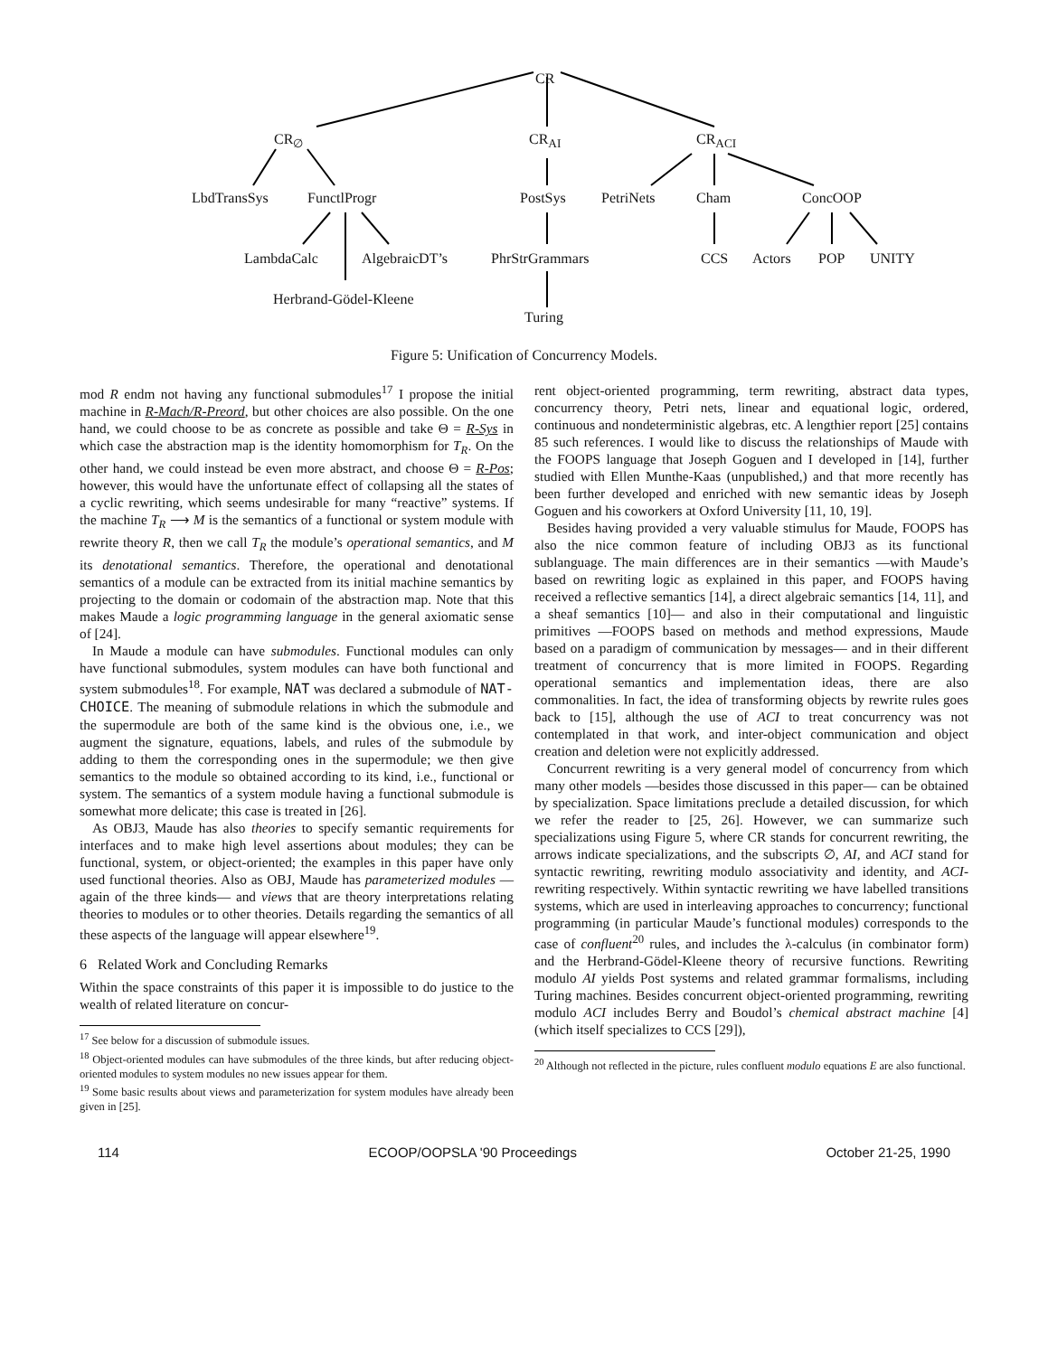CR
CR<sub>∅</sub> CR<sub>AI</sub> CR<sub>ACI</sub>
LbdTransSys FunctlProgr PostSys PetriNets Cham ConcOOP
LambdaCalc AlgebraicDT’s PhrStrGrammars CCS Actors POP UNITY
Herbrand-Gödel-Kleene
Turing
Figure 5: Unification of Concurrency Models.
mod R endm not having any functional submodules<sup>17</sup> I propose the initial machine in R-Mach/R-Preord, but other choices are also possible. On the one hand, we could choose to be as concrete as possible and take Θ = R-Sys in which case the abstraction map is the identity homomorphism for T<sub>R</sub>. On the other hand, we could instead be even more abstract, and choose Θ = R-Pos; however, this would have the unfortunate effect of collapsing all the states of a cyclic rewriting, which seems undesirable for many “reactive” systems. If the machine T<sub>R</sub> ⟶ M is the semantics of a functional or system module with rewrite theory R, then we call T<sub>R</sub> the module’s operational semantics, and M its denotational semantics. Therefore, the operational and denotational semantics of a module can be extracted from its initial machine semantics by projecting to the domain or codomain of the abstraction map. Note that this makes Maude a logic programming language in the general axiomatic sense of [24].
In Maude a module can have submodules. Functional modules can only have functional submodules, system modules can have both functional and system submodules<sup>18</sup>. For example, NAT was declared a submodule of NAT-CHOICE. The meaning of submodule relations in which the submodule and the supermodule are both of the same kind is the obvious one, i.e., we augment the signature, equations, labels, and rules of the submodule by adding to them the corresponding ones in the supermodule; we then give semantics to the module so obtained according to its kind, i.e., functional or system. The semantics of a system module having a functional submodule is somewhat more delicate; this case is treated in [26].
As OBJ3, Maude has also theories to specify semantic requirements for interfaces and to make high level assertions about modules; they can be functional, system, or object-oriented; the examples in this paper have only used functional theories. Also as OBJ, Maude has parameterized modules —again of the three kinds— and views that are theory interpretations relating theories to modules or to other theories. Details regarding the semantics of all these aspects of the language will appear elsewhere<sup>19</sup>.
6 Related Work and Concluding Remarks
Within the space constraints of this paper it is impossible to do justice to the wealth of related literature on concur-
<sup>17</sup> See below for a discussion of submodule issues.
<sup>18</sup> Object-oriented modules can have submodules of the three kinds, but after reducing object-oriented modules to system modules no new issues appear for them.
<sup>19</sup> Some basic results about views and parameterization for system modules have already been given in [25].
rent object-oriented programming, term rewriting, abstract data types, concurrency theory, Petri nets, linear and equational logic, ordered, continuous and nondeterministic algebras, etc. A lengthier report [25] contains 85 such references. I would like to discuss the relationships of Maude with the FOOPS language that Joseph Goguen and I developed in [14], further studied with Ellen Munthe-Kaas (unpublished,) and that more recently has been further developed and enriched with new semantic ideas by Joseph Goguen and his coworkers at Oxford University [11, 10, 19].
Besides having provided a very valuable stimulus for Maude, FOOPS has also the nice common feature of including OBJ3 as its functional sublanguage. The main differences are in their semantics —with Maude’s based on rewriting logic as explained in this paper, and FOOPS having received a reflective semantics [14], a direct algebraic semantics [14, 11], and a sheaf semantics [10]— and also in their computational and linguistic primitives —FOOPS based on methods and method expressions, Maude based on a paradigm of communication by messages— and in their different treatment of concurrency that is more limited in FOOPS. Regarding operational semantics and implementation ideas, there are also commonalities. In fact, the idea of transforming objects by rewrite rules goes back to [15], although the use of ACI to treat concurrency was not contemplated in that work, and inter-object communication and object creation and deletion were not explicitly addressed.
Concurrent rewriting is a very general model of concurrency from which many other models —besides those discussed in this paper— can be obtained by specialization. Space limitations preclude a detailed discussion, for which we refer the reader to [25, 26]. However, we can summarize such specializations using Figure 5, where CR stands for concurrent rewriting, the arrows indicate specializations, and the subscripts ∅, AI, and ACI stand for syntactic rewriting, rewriting modulo associativity and identity, and ACI-rewriting respectively. Within syntactic rewriting we have labelled transitions systems, which are used in interleaving approaches to concurrency; functional programming (in particular Maude’s functional modules) corresponds to the case of confluent<sup>20</sup> rules, and includes the λ-calculus (in combinator form) and the Herbrand-Gödel-Kleene theory of recursive functions. Rewriting modulo AI yields Post systems and related grammar formalisms, including Turing machines. Besides concurrent object-oriented programming, rewriting modulo ACI includes Berry and Boudol’s chemical abstract machine [4] (which itself specializes to CCS [29]),
<sup>20</sup> Although not reflected in the picture, rules confluent modulo equations E are also functional.
114 ECOOP/OOPSLA '90 Proceedings October 21-25, 1990